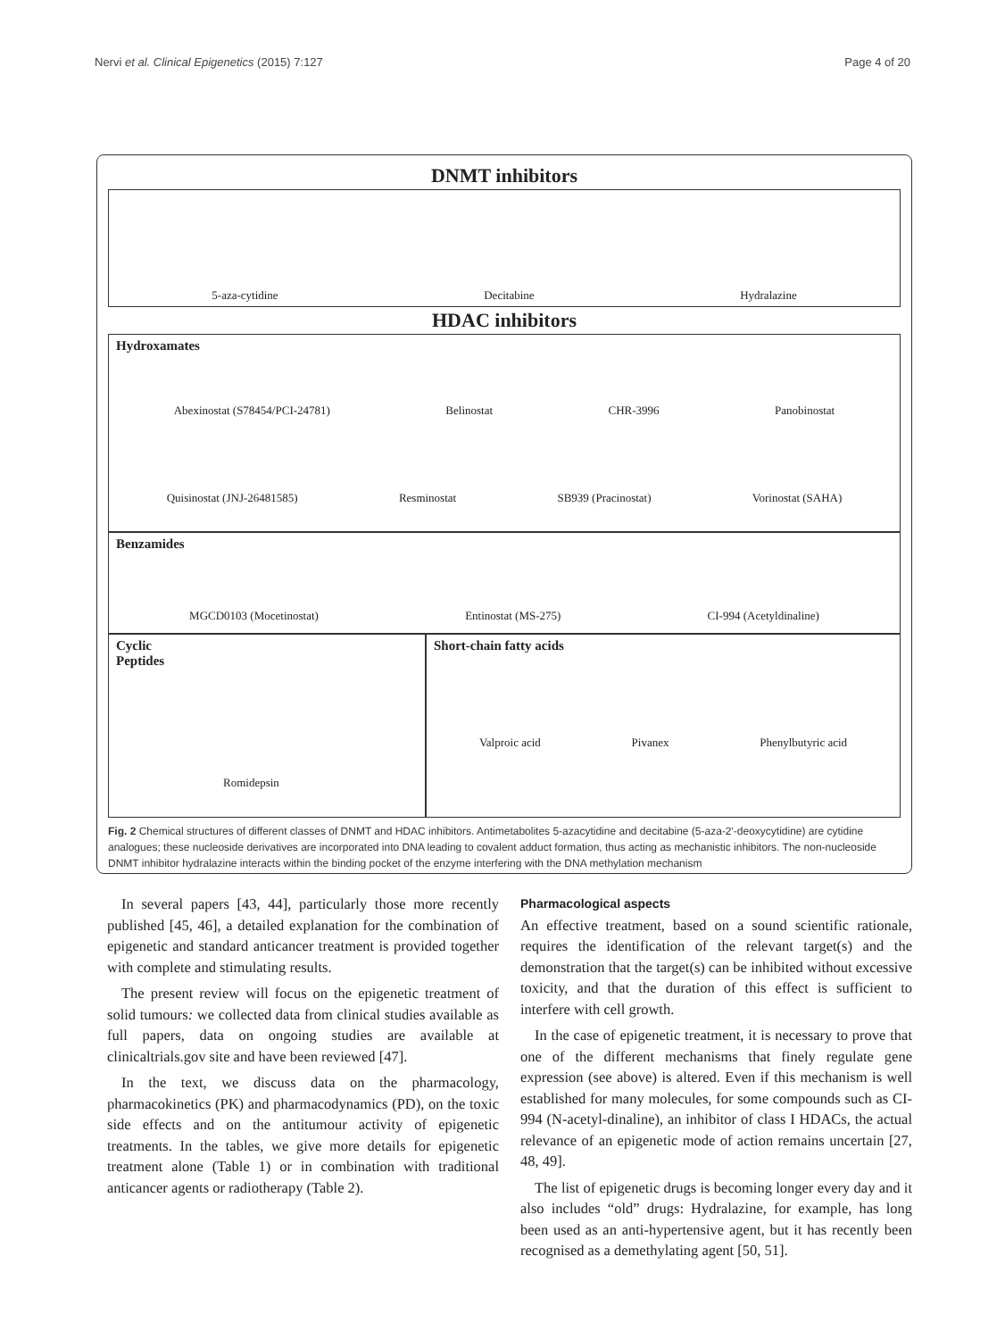Nervi et al. Clinical Epigenetics (2015) 7:127 Page 4 of 20
DNMT inhibitors
5-aza-cytidine Decitabine Hydralazine
HDAC inhibitors
Hydroxamates
Abexinostat (S78454/PCI-24781) Belinostat CHR-3996 Panobinostat
Quisinostat (JNJ-26481585) Resminostat SB939 (Pracinostat) Vorinostat (SAHA)
Benzamides
MGCD0103 (Mocetinostat) Entinostat (MS-275) CI-994 (Acetyldinaline)
Cyclic
Peptides
Romidepsin
Short-chain fatty acids
Valproic acid Pivanex Phenylbutyric acid
Fig. 2 Chemical structures of different classes of DNMT and HDAC inhibitors. Antimetabolites 5-azacytidine and decitabine (5-aza-2′-deoxycytidine) are cytidine analogues; these nucleoside derivatives are incorporated into DNA leading to covalent adduct formation, thus acting as mechanistic inhibitors. The non-nucleoside DNMT inhibitor hydralazine interacts within the binding pocket of the enzyme interfering with the DNA methylation mechanism
In several papers [43, 44], particularly those more recently published [45, 46], a detailed explanation for the combination of epigenetic and standard anticancer treatment is provided together with complete and stimulating results.
The present review will focus on the epigenetic treatment of solid tumours: we collected data from clinical studies available as full papers, data on ongoing studies are available at clinicaltrials.gov site and have been reviewed [47].
In the text, we discuss data on the pharmacology, pharmacokinetics (PK) and pharmacodynamics (PD), on the toxic side effects and on the antitumour activity of epigenetic treatments. In the tables, we give more details for epigenetic treatment alone (Table 1) or in combination with traditional anticancer agents or radiotherapy (Table 2).
Pharmacological aspects
An effective treatment, based on a sound scientific rationale, requires the identification of the relevant target(s) and the demonstration that the target(s) can be inhibited without excessive toxicity, and that the duration of this effect is sufficient to interfere with cell growth.
In the case of epigenetic treatment, it is necessary to prove that one of the different mechanisms that finely regulate gene expression (see above) is altered. Even if this mechanism is well established for many molecules, for some compounds such as CI-994 (N-acetyl-dinaline), an inhibitor of class I HDACs, the actual relevance of an epigenetic mode of action remains uncertain [27, 48, 49].
The list of epigenetic drugs is becoming longer every day and it also includes “old” drugs: Hydralazine, for example, has long been used as an anti-hypertensive agent, but it has recently been recognised as a demethylating agent [50, 51].